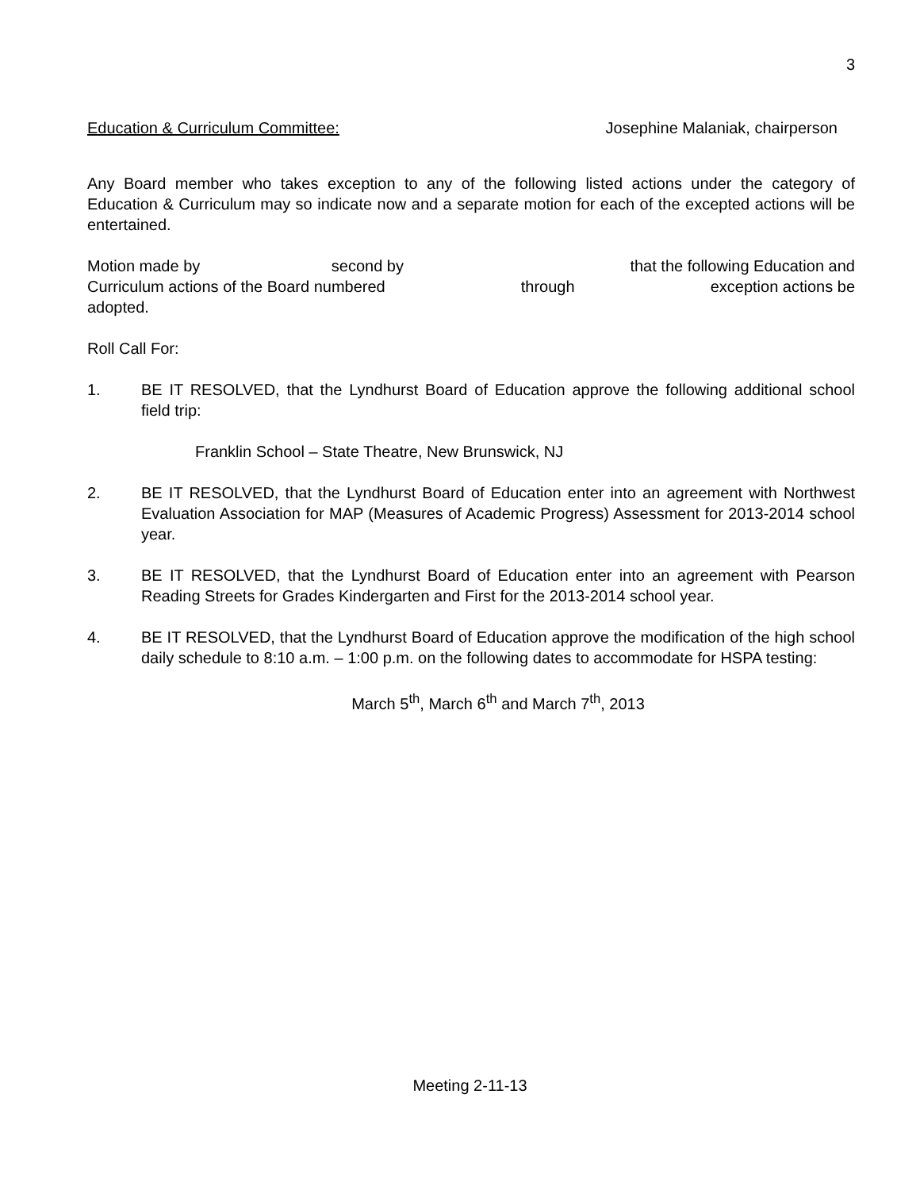3
Education & Curriculum Committee: Josephine Malaniak, chairperson
Any Board member who takes exception to any of the following listed actions under the category of Education & Curriculum may so indicate now and a separate motion for each of the excepted actions will be entertained.
Motion made by second by that the following Education and
Curriculum actions of the Board numbered through exception actions be
adopted.
Roll Call For:
1. BE IT RESOLVED, that the Lyndhurst Board of Education approve the following additional school field trip:
Franklin School – State Theatre, New Brunswick, NJ
2. BE IT RESOLVED, that the Lyndhurst Board of Education enter into an agreement with Northwest Evaluation Association for MAP (Measures of Academic Progress) Assessment for 2013-2014 school year.
3. BE IT RESOLVED, that the Lyndhurst Board of Education enter into an agreement with Pearson Reading Streets for Grades Kindergarten and First for the 2013-2014 school year.
4. BE IT RESOLVED, that the Lyndhurst Board of Education approve the modification of the high school daily schedule to 8:10 a.m. – 1:00 p.m. on the following dates to accommodate for HSPA testing:
March 5<sup>th</sup>, March 6<sup>th</sup> and March 7<sup>th</sup>, 2013
Meeting 2-11-13